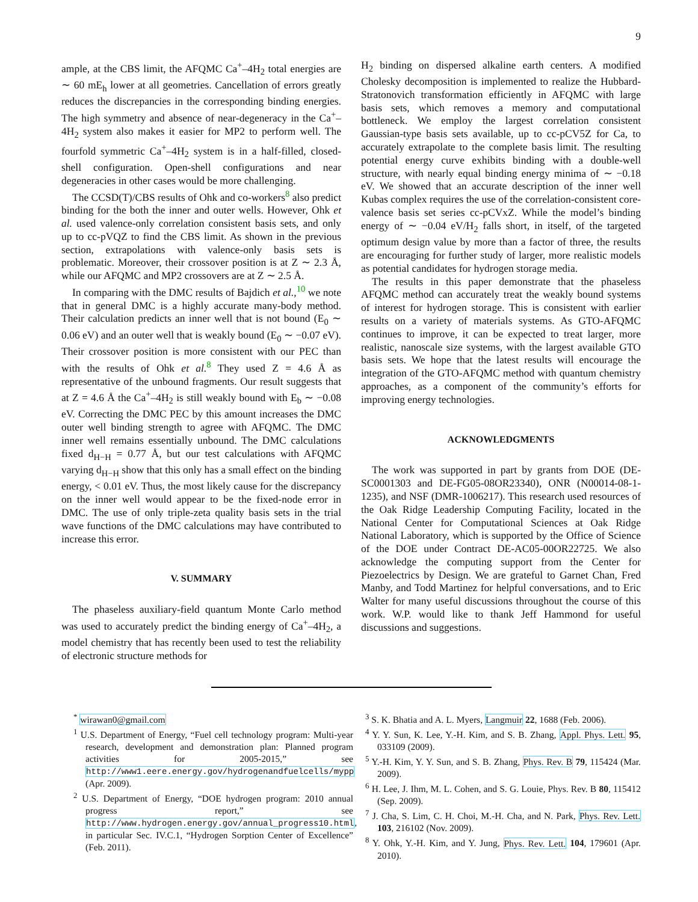9
ample, at the CBS limit, the AFQMC Ca<sup>+</sup>–4H<sub>2</sub> total energies are ∼ 60 mE<sub>h</sub> lower at all geometries. Cancellation of errors greatly reduces the discrepancies in the corresponding binding energies. The high symmetry and absence of near-degeneracy in the Ca<sup>+</sup>–4H<sub>2</sub> system also makes it easier for MP2 to perform well. The fourfold symmetric Ca<sup>+</sup>–4H<sub>2</sub> system is in a half-filled, closed-shell configuration. Open-shell configurations and near degeneracies in other cases would be more challenging.
The CCSD(T)/CBS results of Ohk and co-workers<sup>8</sup> also predict binding for the both the inner and outer wells. However, Ohk et al. used valence-only correlation consistent basis sets, and only up to cc-pVQZ to find the CBS limit. As shown in the previous section, extrapolations with valence-only basis sets is problematic. Moreover, their crossover position is at Z ∼ 2.3 Å, while our AFQMC and MP2 crossovers are at Z ∼ 2.5 Å.
In comparing with the DMC results of Bajdich et al.,<sup>10</sup> we note that in general DMC is a highly accurate many-body method. Their calculation predicts an inner well that is not bound (E<sub>0</sub> ∼ 0.06 eV) and an outer well that is weakly bound (E<sub>0</sub> ∼ −0.07 eV). Their crossover position is more consistent with our PEC than with the results of Ohk et al.<sup>8</sup> They used Z = 4.6 Å as representative of the unbound fragments. Our result suggests that at Z = 4.6 Å the Ca<sup>+</sup>–4H<sub>2</sub> is still weakly bound with E<sub>b</sub> ∼ −0.08 eV. Correcting the DMC PEC by this amount increases the DMC outer well binding strength to agree with AFQMC. The DMC inner well remains essentially unbound. The DMC calculations fixed d<sub>H−H</sub> = 0.77 Å, but our test calculations with AFQMC varying d<sub>H−H</sub> show that this only has a small effect on the binding energy, < 0.01 eV. Thus, the most likely cause for the discrepancy on the inner well would appear to be the fixed-node error in DMC. The use of only triple-zeta quality basis sets in the trial wave functions of the DMC calculations may have contributed to increase this error.
V. SUMMARY
The phaseless auxiliary-field quantum Monte Carlo method was used to accurately predict the binding energy of Ca<sup>+</sup>–4H<sub>2</sub>, a model chemistry that has recently been used to test the reliability of electronic structure methods for
H<sub>2</sub> binding on dispersed alkaline earth centers. A modified Cholesky decomposition is implemented to realize the Hubbard-Stratonovich transformation efficiently in AFQMC with large basis sets, which removes a memory and computational bottleneck. We employ the largest correlation consistent Gaussian-type basis sets available, up to cc-pCV5Z for Ca, to accurately extrapolate to the complete basis limit. The resulting potential energy curve exhibits binding with a double-well structure, with nearly equal binding energy minima of ∼ −0.18 eV. We showed that an accurate description of the inner well Kubas complex requires the use of the correlation-consistent core-valence basis set series cc-pCVxZ. While the model’s binding energy of ∼ −0.04 eV/H<sub>2</sub> falls short, in itself, of the targeted optimum design value by more than a factor of three, the results are encouraging for further study of larger, more realistic models as potential candidates for hydrogen storage media.
The results in this paper demonstrate that the phaseless AFQMC method can accurately treat the weakly bound systems of interest for hydrogen storage. This is consistent with earlier results on a variety of materials systems. As GTO-AFQMC continues to improve, it can be expected to treat larger, more realistic, nanoscale size systems, with the largest available GTO basis sets. We hope that the latest results will encourage the integration of the GTO-AFQMC method with quantum chemistry approaches, as a component of the community’s efforts for improving energy technologies.
ACKNOWLEDGMENTS
The work was supported in part by grants from DOE (DE-SC0001303 and DE-FG05-08OR23340), ONR (N00014-08-1-1235), and NSF (DMR-1006217). This research used resources of the Oak Ridge Leadership Computing Facility, located in the National Center for Computational Sciences at Oak Ridge National Laboratory, which is supported by the Office of Science of the DOE under Contract DE-AC05-00OR22725. We also acknowledge the computing support from the Center for Piezoelectrics by Design. We are grateful to Garnet Chan, Fred Manby, and Todd Martinez for helpful conversations, and to Eric Walter for many useful discussions throughout the course of this work. W.P. would like to thank Jeff Hammond for useful discussions and suggestions.
<sup>*</sup> wirawan0@gmail.com
<sup>1</sup> U.S. Department of Energy, “Fuel cell technology program: Multi-year research, development and demonstration plan: Planned program activities for 2005-2015,” see http://www1.eere.energy.gov/hydrogenandfuelcells/mypp (Apr. 2009).
<sup>2</sup> U.S. Department of Energy, “DOE hydrogen program: 2010 annual progress report,” see http://www.hydrogen.energy.gov/annual_progress10.html, in particular Sec. IV.C.1, “Hydrogen Sorption Center of Excellence” (Feb. 2011).
<sup>3</sup> S. K. Bhatia and A. L. Myers, Langmuir 22, 1688 (Feb. 2006).
<sup>4</sup> Y. Y. Sun, K. Lee, Y.-H. Kim, and S. B. Zhang, Appl. Phys. Lett. 95, 033109 (2009).
<sup>5</sup> Y.-H. Kim, Y. Y. Sun, and S. B. Zhang, Phys. Rev. B 79, 115424 (Mar. 2009).
<sup>6</sup> H. Lee, J. Ihm, M. L. Cohen, and S. G. Louie, Phys. Rev. B 80, 115412 (Sep. 2009).
<sup>7</sup> J. Cha, S. Lim, C. H. Choi, M.-H. Cha, and N. Park, Phys. Rev. Lett. 103, 216102 (Nov. 2009).
<sup>8</sup> Y. Ohk, Y.-H. Kim, and Y. Jung, Phys. Rev. Lett. 104, 179601 (Apr. 2010).